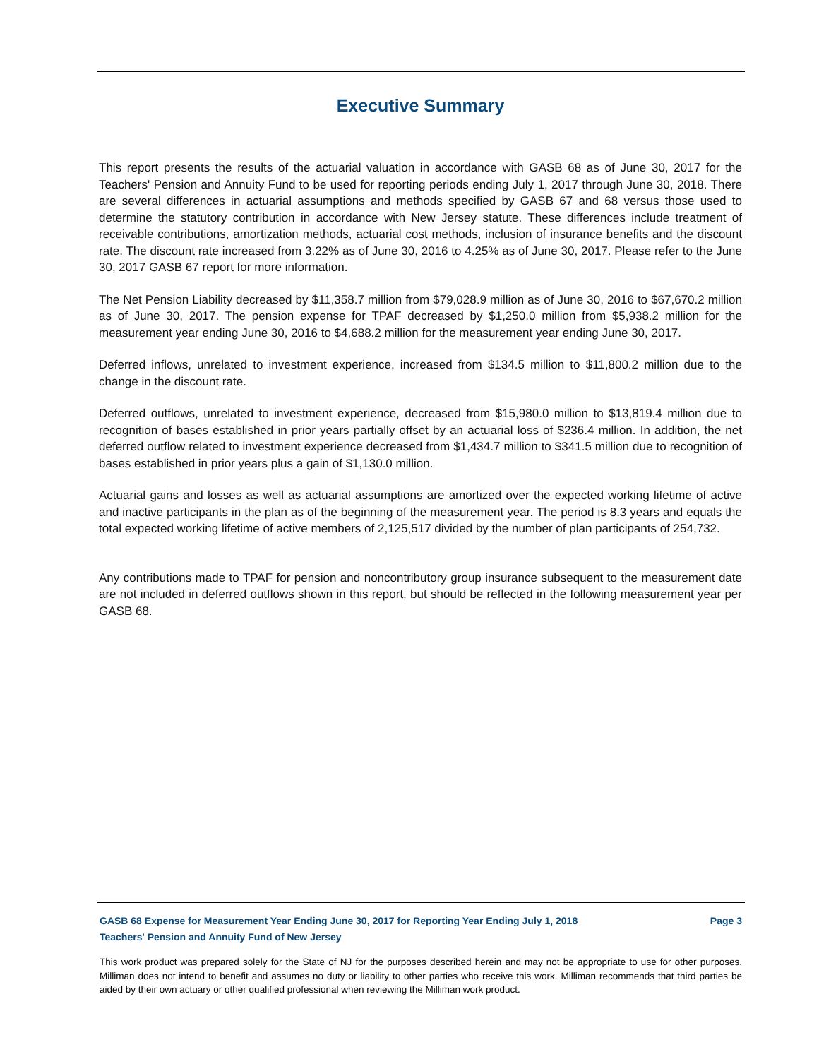Executive Summary
This report presents the results of the actuarial valuation in accordance with GASB 68 as of June 30, 2017 for the Teachers' Pension and Annuity Fund to be used for reporting periods ending July 1, 2017 through June 30, 2018. There are several differences in actuarial assumptions and methods specified by GASB 67 and 68 versus those used to determine the statutory contribution in accordance with New Jersey statute. These differences include treatment of receivable contributions, amortization methods, actuarial cost methods, inclusion of insurance benefits and the discount rate. The discount rate increased from 3.22% as of June 30, 2016 to 4.25% as of June 30, 2017. Please refer to the June 30, 2017 GASB 67 report for more information.
The Net Pension Liability decreased by $11,358.7 million from $79,028.9 million as of June 30, 2016 to $67,670.2 million as of June 30, 2017. The pension expense for TPAF decreased by $1,250.0 million from $5,938.2 million for the measurement year ending June 30, 2016 to $4,688.2 million for the measurement year ending June 30, 2017.
Deferred inflows, unrelated to investment experience, increased from $134.5 million to $11,800.2 million due to the change in the discount rate.
Deferred outflows, unrelated to investment experience, decreased from $15,980.0 million to $13,819.4 million due to recognition of bases established in prior years partially offset by an actuarial loss of $236.4 million. In addition, the net deferred outflow related to investment experience decreased from $1,434.7 million to $341.5 million due to recognition of bases established in prior years plus a gain of $1,130.0 million.
Actuarial gains and losses as well as actuarial assumptions are amortized over the expected working lifetime of active and inactive participants in the plan as of the beginning of the measurement year. The period is 8.3 years and equals the total expected working lifetime of active members of 2,125,517 divided by the number of plan participants of 254,732.
Any contributions made to TPAF for pension and noncontributory group insurance subsequent to the measurement date are not included in deferred outflows shown in this report, but should be reflected in the following measurement year per GASB 68.
GASB 68 Expense for Measurement Year Ending June 30, 2017 for Reporting Year Ending July 1, 2018 Page 3
Teachers' Pension and Annuity Fund of New Jersey
This work product was prepared solely for the State of NJ for the purposes described herein and may not be appropriate to use for other purposes. Milliman does not intend to benefit and assumes no duty or liability to other parties who receive this work. Milliman recommends that third parties be aided by their own actuary or other qualified professional when reviewing the Milliman work product.